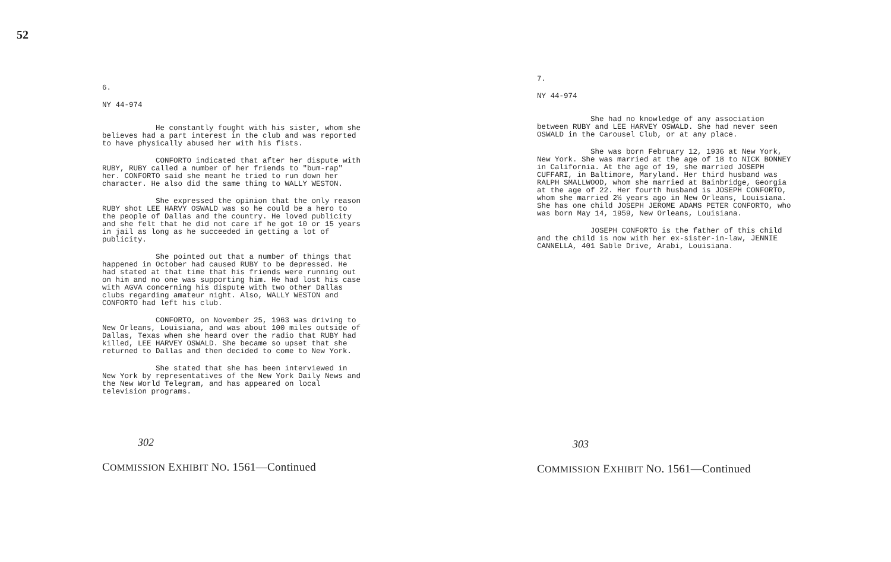52
6.
NY 44-974
He constantly fought with his sister, whom she believes had a part interest in the club and was reported to have physically abused her with his fists.
CONFORTO indicated that after her dispute with RUBY, RUBY called a number of her friends to "bum-rap" her. CONFORTO said she meant he tried to run down her character. He also did the same thing to WALLY WESTON.
She expressed the opinion that the only reason RUBY shot LEE HARVY OSWALD was so he could be a hero to the people of Dallas and the country. He loved publicity and she felt that he did not care if he got 10 or 15 years in jail as long as he succeeded in getting a lot of publicity.
She pointed out that a number of things that happened in October had caused RUBY to be depressed. He had stated at that time that his friends were running out on him and no one was supporting him. He had lost his case with AGVA concerning his dispute with two other Dallas clubs regarding amateur night. Also, WALLY WESTON and CONFORTO had left his club.
CONFORTO, on November 25, 1963 was driving to New Orleans, Louisiana, and was about 100 miles outside of Dallas, Texas when she heard over the radio that RUBY had killed, LEE HARVEY OSWALD. She became so upset that she returned to Dallas and then decided to come to New York.
She stated that she has been interviewed in New York by representatives of the New York Daily News and the New World Telegram, and has appeared on local television programs.
302
COMMISSION EXHIBIT NO. 1561—Continued
7.
NY 44-974
She had no knowledge of any association between RUBY and LEE HARVEY OSWALD. She had never seen OSWALD in the Carousel Club, or at any place.
She was born February 12, 1936 at New York, New York. She was married at the age of 18 to NICK BONNEY in California. At the age of 19, she married JOSEPH CUFFARI, in Baltimore, Maryland. Her third husband was RALPH SMALLWOOD, whom she married at Bainbridge, Georgia at the age of 22. Her fourth husband is JOSEPH CONFORTO, whom she married 2½ years ago in New Orleans, Louisiana. She has one child JOSEPH JEROME ADAMS PETER CONFORTO, who was born May 14, 1959, New Orleans, Louisiana.
JOSEPH CONFORTO is the father of this child and the child is now with her ex-sister-in-law, JENNIE CANNELLA, 401 Sable Drive, Arabi, Louisiana.
303
COMMISSION EXHIBIT NO. 1561—Continued